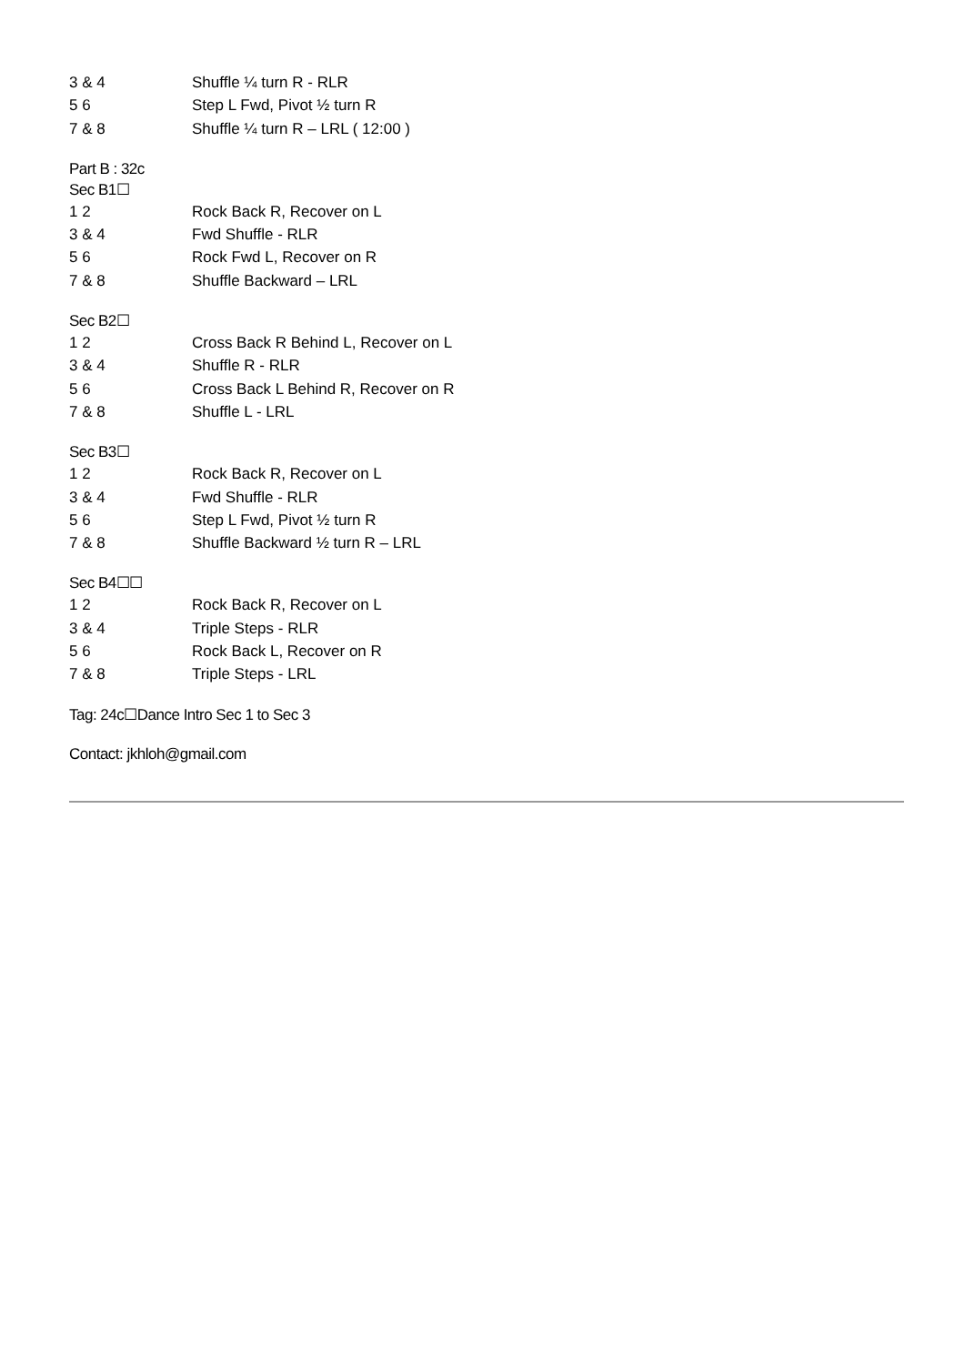3 & 4 Shuffle ¼ turn R - RLR
5 6 Step L Fwd, Pivot ½ turn R
7 & 8 Shuffle ¼ turn R – LRL ( 12:00 )
Part B : 32c
Sec B1☐
1 2 Rock Back R, Recover on L
3 & 4 Fwd Shuffle - RLR
5 6 Rock Fwd L, Recover on R
7 & 8 Shuffle Backward – LRL
Sec B2☐
1 2 Cross Back R Behind L, Recover on L
3 & 4 Shuffle R - RLR
5 6 Cross Back L Behind R, Recover on R
7 & 8 Shuffle L - LRL
Sec B3☐
1 2 Rock Back R, Recover on L
3 & 4 Fwd Shuffle - RLR
5 6 Step L Fwd, Pivot ½ turn R
7 & 8 Shuffle Backward ½ turn R – LRL
Sec B4☐☐
1 2 Rock Back R, Recover on L
3 & 4 Triple Steps - RLR
5 6 Rock Back L, Recover on R
7 & 8 Triple Steps - LRL
Tag: 24c☐Dance Intro Sec 1 to Sec 3
Contact: jkhloh@gmail.com